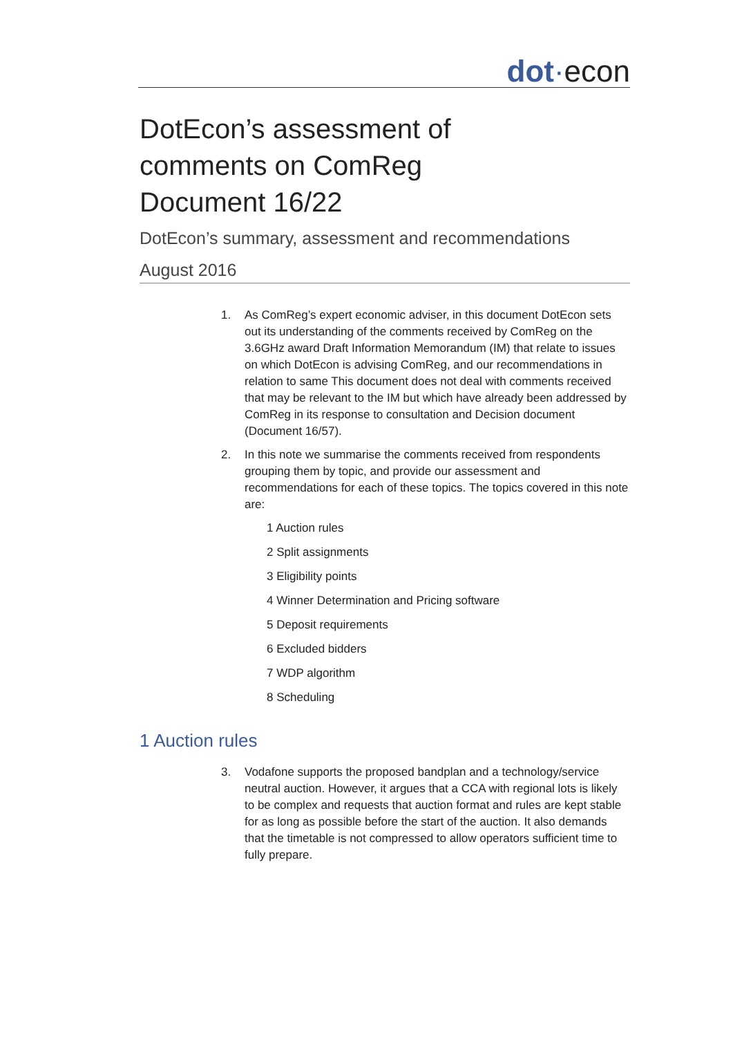dot·econ
DotEcon’s assessment of
comments on ComReg
Document 16/22
DotEcon’s summary, assessment and recommendations
August 2016
1. As ComReg’s expert economic adviser, in this document DotEcon sets out its understanding of the comments received by ComReg on the 3.6GHz award Draft Information Memorandum (IM) that relate to issues on which DotEcon is advising ComReg, and our recommendations in relation to same This document does not deal with comments received that may be relevant to the IM but which have already been addressed by ComReg in its response to consultation and Decision document (Document 16/57).
2. In this note we summarise the comments received from respondents grouping them by topic, and provide our assessment and recommendations for each of these topics. The topics covered in this note are:
1 Auction rules
2 Split assignments
3 Eligibility points
4 Winner Determination and Pricing software
5 Deposit requirements
6 Excluded bidders
7 WDP algorithm
8 Scheduling
1 Auction rules
3. Vodafone supports the proposed bandplan and a technology/service neutral auction. However, it argues that a CCA with regional lots is likely to be complex and requests that auction format and rules are kept stable for as long as possible before the start of the auction. It also demands that the timetable is not compressed to allow operators sufficient time to fully prepare.